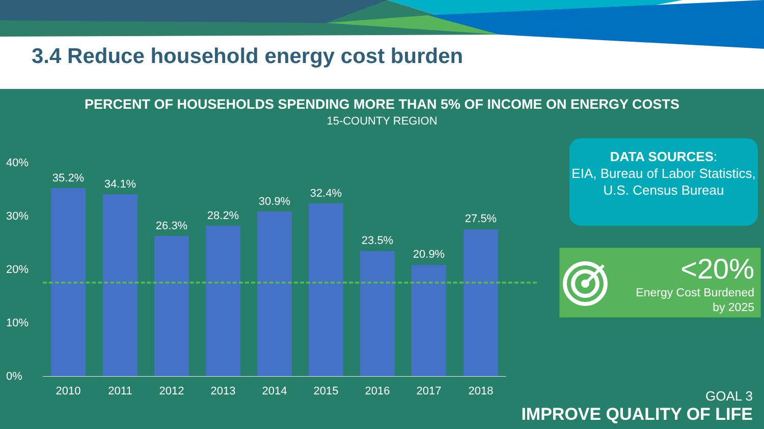3.4 Reduce household energy cost burden
PERCENT OF HOUSEHOLDS SPENDING MORE THAN 5% OF INCOME ON ENERGY COSTS
15-COUNTY REGION
40%
30%
20%
10%
0%
35.2% 34.1%
26.3%
28.2%
30.9%
32.4%
23.5%
20.9%
27.5%
2010 2011 2012 2013 2014 2015 2016 2017 2018
DATA SOURCES:
EIA, Bureau of Labor Statistics, U.S. Census Bureau
<20%
Energy Cost Burdened
by 2025
GOAL 3
IMPROVE QUALITY OF LIFE